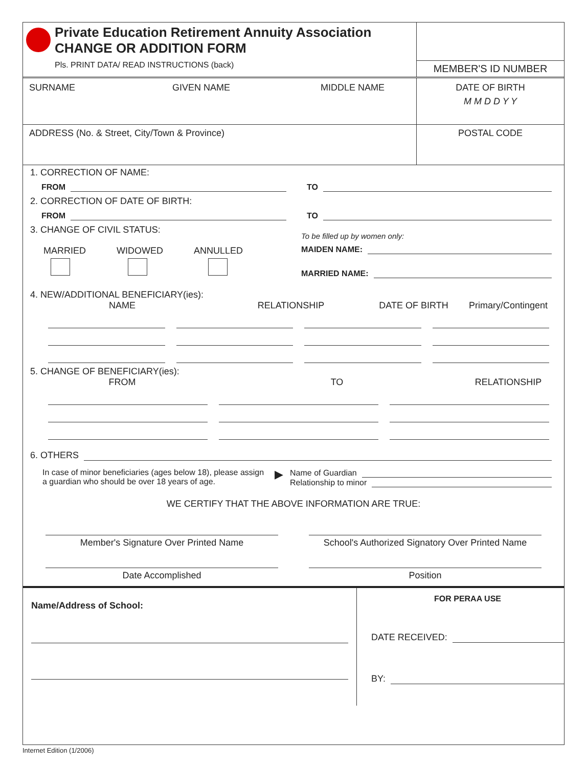Private Education Retirement Annuity Association
CHANGE OR ADDITION FORM
Pls. PRINT DATA/ READ INSTRUCTIONS (back)
MEMBER'S ID NUMBER
SURNAME GIVEN NAME MIDDLE NAME DATE OF BIRTH
M M D D Y Y
ADDRESS (No. & Street, City/Town & Province)
POSTAL CODE
1. CORRECTION OF NAME:
FROM TO
2. CORRECTION OF DATE OF BIRTH:
FROM TO
3. CHANGE OF CIVIL STATUS:
MARRIED WIDOWED ANNULLED
To be filled up by women only:
MAIDEN NAME:
MARRIED NAME:
4. NEW/ADDITIONAL BENEFICIARY(ies):
NAME RELATIONSHIP DATE OF BIRTH Primary/Contingent
5. CHANGE OF BENEFICIARY(ies):
FROM TO RELATIONSHIP
6. OTHERS
In case of minor beneficiaries (ages below 18), please assign a guardian who should be over 18 years of age.
▶
Name of Guardian
Relationship to minor
WE CERTIFY THAT THE ABOVE INFORMATION ARE TRUE:
Member's Signature Over Printed Name
School's Authorized Signatory Over Printed Name
Date Accomplished Position
Name/Address of School:
FOR PERAA USE
DATE RECEIVED:
BY:
Internet Edition (1/2006)